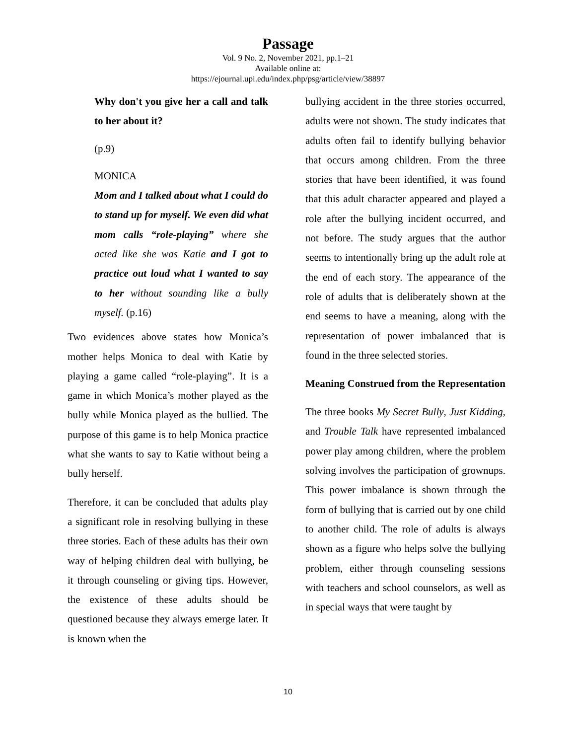Passage
Vol. 9 No. 2, November 2021, pp.1–21
Available online at:
https://ejournal.upi.edu/index.php/psg/article/view/38897
Why don't you give her a call and talk to her about it?
(p.9)
MONICA
Mom and I talked about what I could do to stand up for myself. We even did what mom calls “role-playing” where she acted like she was Katie and I got to practice out loud what I wanted to say to her without sounding like a bully myself. (p.16)
Two evidences above states how Monica’s mother helps Monica to deal with Katie by playing a game called “role-playing”. It is a game in which Monica’s mother played as the bully while Monica played as the bullied. The purpose of this game is to help Monica practice what she wants to say to Katie without being a bully herself.
Therefore, it can be concluded that adults play a significant role in resolving bullying in these three stories. Each of these adults has their own way of helping children deal with bullying, be it through counseling or giving tips. However, the existence of these adults should be questioned because they always emerge later. It is known when the
bullying accident in the three stories occurred, adults were not shown. The study indicates that adults often fail to identify bullying behavior that occurs among children. From the three stories that have been identified, it was found that this adult character appeared and played a role after the bullying incident occurred, and not before. The study argues that the author seems to intentionally bring up the adult role at the end of each story. The appearance of the role of adults that is deliberately shown at the end seems to have a meaning, along with the representation of power imbalanced that is found in the three selected stories.
Meaning Construed from the Representation
The three books My Secret Bully, Just Kidding, and Trouble Talk have represented imbalanced power play among children, where the problem solving involves the participation of grownups. This power imbalance is shown through the form of bullying that is carried out by one child to another child. The role of adults is always shown as a figure who helps solve the bullying problem, either through counseling sessions with teachers and school counselors, as well as in special ways that were taught by
10